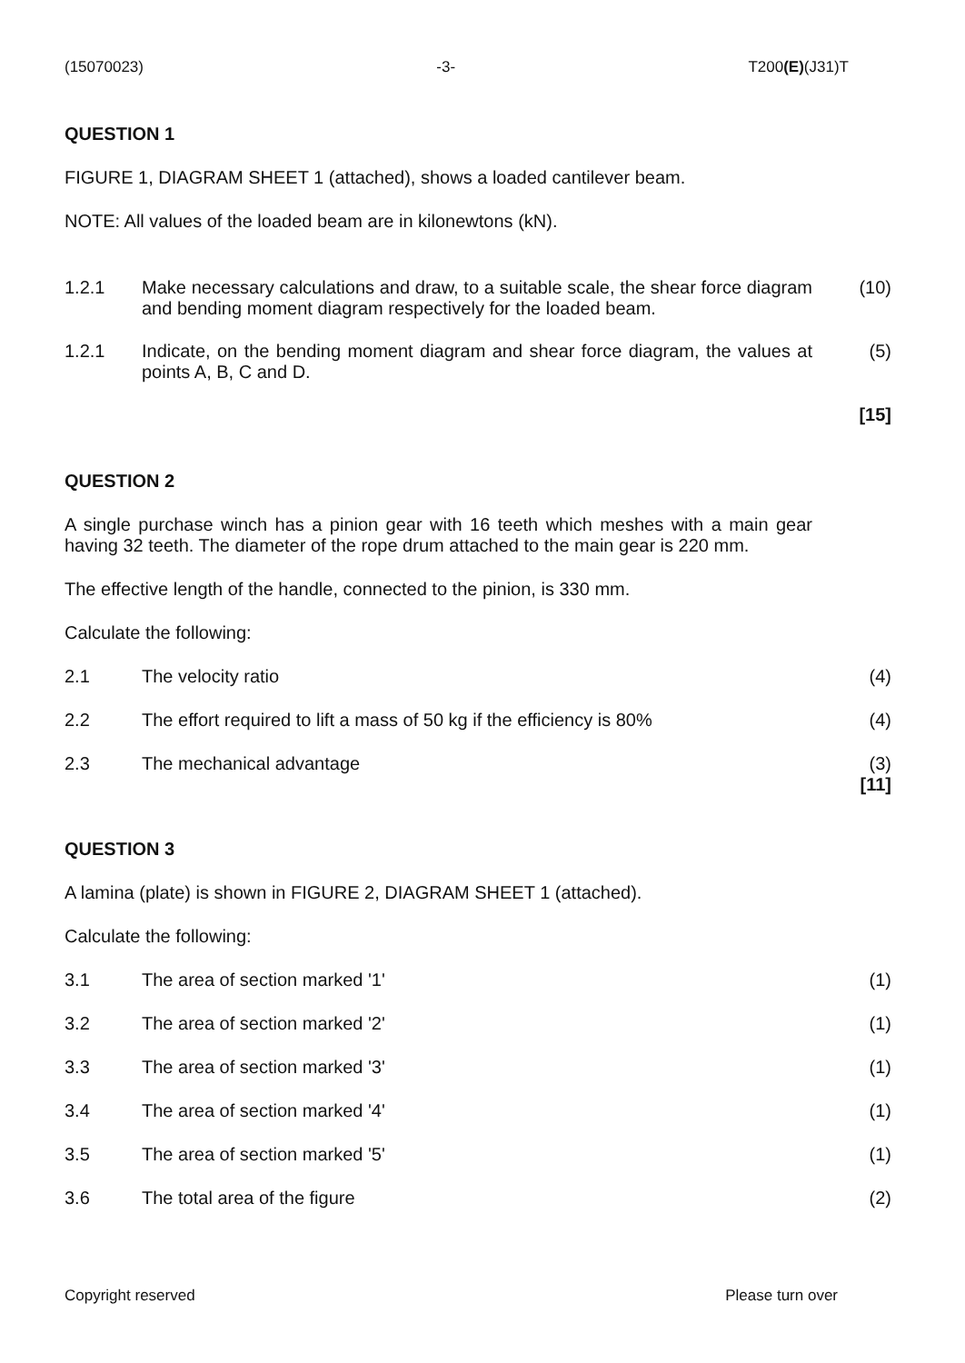(15070023) -3- T200(E)(J31)T
QUESTION 1
FIGURE 1, DIAGRAM SHEET 1 (attached), shows a loaded cantilever beam.
NOTE: All values of the loaded beam are in kilonewtons (kN).
1.2.1 Make necessary calculations and draw, to a suitable scale, the shear force diagram and bending moment diagram respectively for the loaded beam. (10)
1.2.1 Indicate, on the bending moment diagram and shear force diagram, the values at points A, B, C and D. (5)
[15]
QUESTION 2
A single purchase winch has a pinion gear with 16 teeth which meshes with a main gear having 32 teeth. The diameter of the rope drum attached to the main gear is 220 mm.
The effective length of the handle, connected to the pinion, is 330 mm.
Calculate the following:
2.1 The velocity ratio (4)
2.2 The effort required to lift a mass of 50 kg if the efficiency is 80% (4)
2.3 The mechanical advantage (3)
[11]
QUESTION 3
A lamina (plate) is shown in FIGURE 2, DIAGRAM SHEET 1 (attached).
Calculate the following:
3.1 The area of section marked '1' (1)
3.2 The area of section marked '2' (1)
3.3 The area of section marked '3' (1)
3.4 The area of section marked '4' (1)
3.5 The area of section marked '5' (1)
3.6 The total area of the figure (2)
Copyright reserved Please turn over